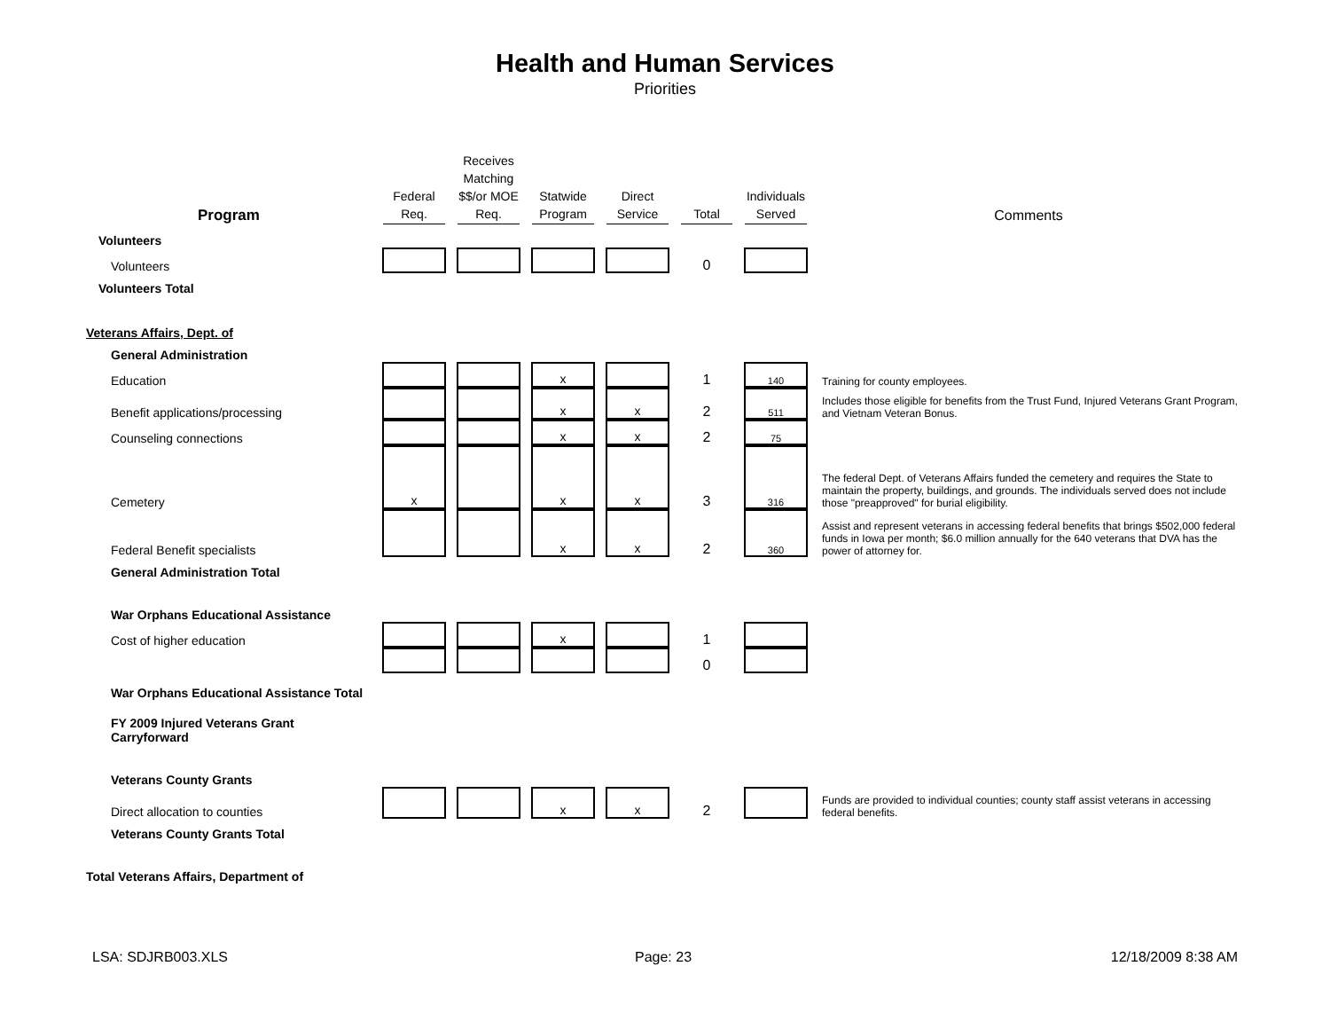Health and Human Services
Priorities
| Program | Federal Req. | Receives Matching $$/or MOE Req. | Statwide Program | Direct Service | Total | Individuals Served | Comments |
| --- | --- | --- | --- | --- | --- | --- | --- |
| Volunteers | | | | | | | |
| Volunteers | | | | | 0 | | |
| Volunteers Total | | | | | | | |
| Veterans Affairs, Dept. of | | | | | | | |
| General Administration | | | | | | | |
| Education | | | x | | 1 | 140 | Training for county employees. |
| Benefit applications/processing | | | x | x | 2 | 511 | Includes those eligible for benefits from the Trust Fund, Injured Veterans Grant Program, and Vietnam Veteran Bonus. |
| Counseling connections | | | x | x | 2 | 75 | |
| Cemetery | x | | x | x | 3 | 316 | The federal Dept. of Veterans Affairs funded the cemetery and requires the State to maintain the property, buildings, and grounds. The individuals served does not include those "preapproved" for burial eligibility. |
| Federal Benefit specialists | | | x | x | 2 | 360 | Assist and represent veterans in accessing federal benefits that brings $502,000 federal funds in Iowa per month; $6.0 million annually for the 640 veterans that DVA has the power of attorney for. |
| General Administration Total | | | | | | | |
| War Orphans Educational Assistance | | | | | | | |
| Cost of higher education | | | x | | 1 | | |
| | | | | | 0 | | |
| War Orphans Educational Assistance Total | | | | | | | |
| FY 2009 Injured Veterans Grant Carryforward | | | | | | | |
| Veterans County Grants | | | | | | | |
| Direct allocation to counties | | | x | x | 2 | | Funds are provided to individual counties; county staff assist veterans in accessing federal benefits. |
| Veterans County Grants Total | | | | | | | |
| Total Veterans Affairs, Department of | | | | | | | |
LSA: SDJRB003.XLS Page: 23 12/18/2009 8:38 AM